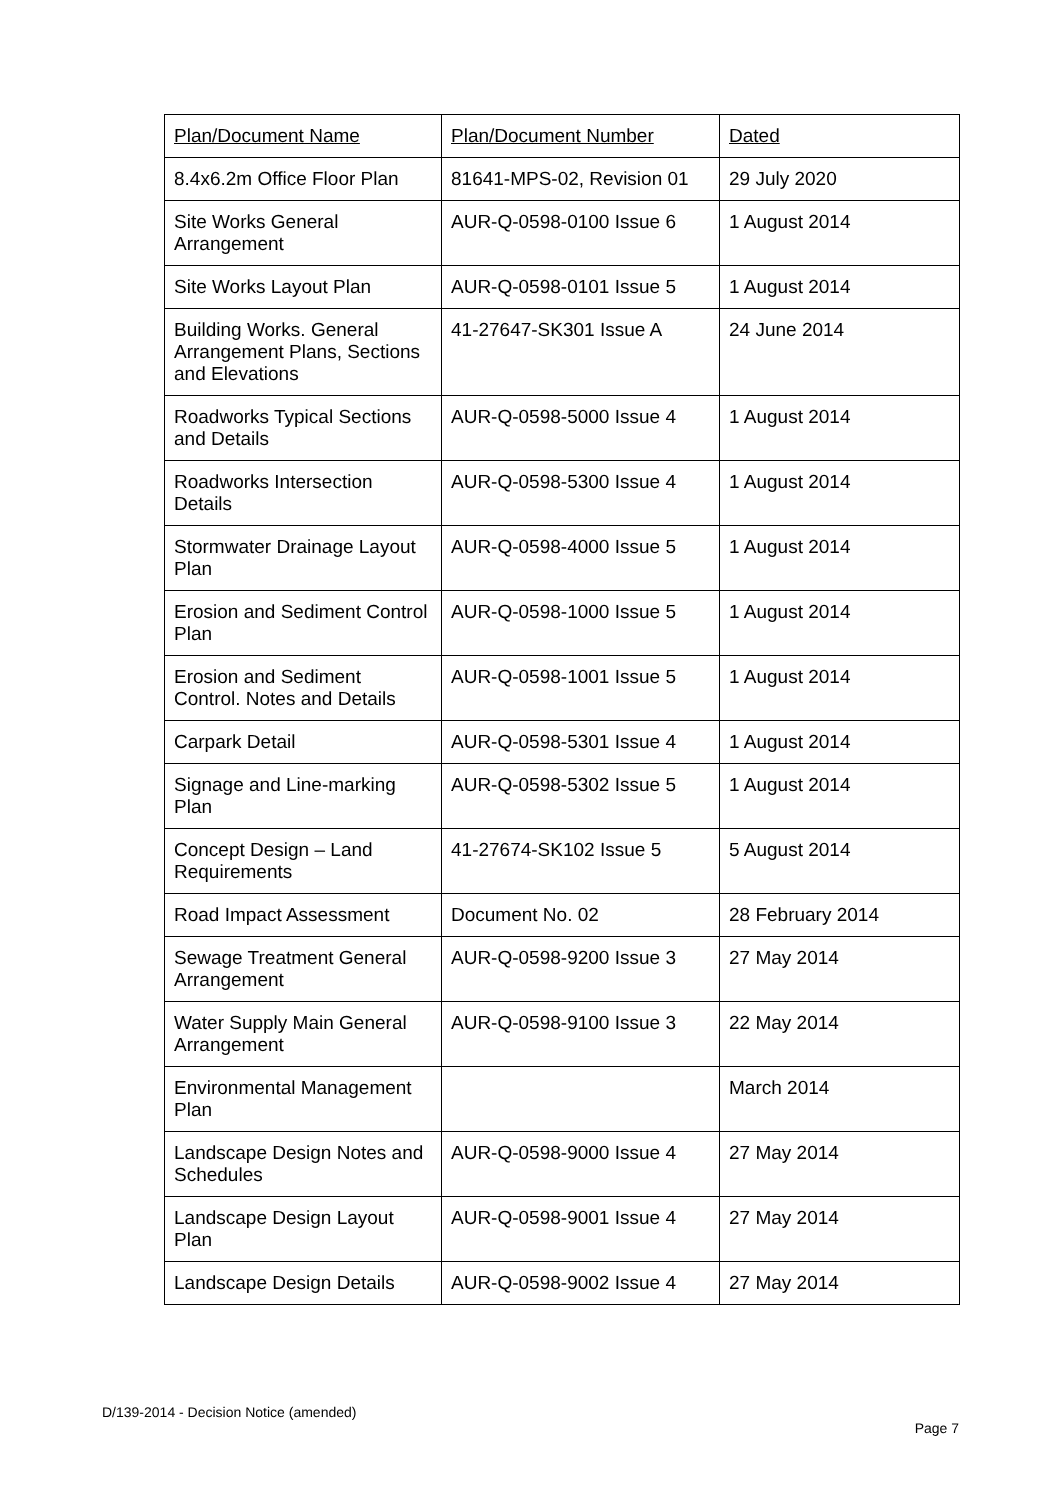| Plan/Document Name | Plan/Document Number | Dated |
| --- | --- | --- |
| 8.4x6.2m Office Floor Plan | 81641-MPS-02, Revision 01 | 29 July 2020 |
| Site Works General Arrangement | AUR-Q-0598-0100 Issue 6 | 1 August 2014 |
| Site Works Layout Plan | AUR-Q-0598-0101 Issue 5 | 1 August 2014 |
| Building Works. General Arrangement Plans, Sections and Elevations | 41-27647-SK301 Issue A | 24 June 2014 |
| Roadworks Typical Sections and Details | AUR-Q-0598-5000 Issue 4 | 1 August 2014 |
| Roadworks Intersection Details | AUR-Q-0598-5300 Issue 4 | 1 August 2014 |
| Stormwater Drainage Layout Plan | AUR-Q-0598-4000 Issue 5 | 1 August 2014 |
| Erosion and Sediment Control Plan | AUR-Q-0598-1000 Issue 5 | 1 August 2014 |
| Erosion and Sediment Control. Notes and Details | AUR-Q-0598-1001 Issue 5 | 1 August 2014 |
| Carpark Detail | AUR-Q-0598-5301 Issue 4 | 1 August 2014 |
| Signage and Line-marking Plan | AUR-Q-0598-5302 Issue 5 | 1 August 2014 |
| Concept Design – Land Requirements | 41-27674-SK102 Issue 5 | 5 August 2014 |
| Road Impact Assessment | Document No. 02 | 28 February 2014 |
| Sewage Treatment General Arrangement | AUR-Q-0598-9200 Issue 3 | 27 May 2014 |
| Water Supply Main General Arrangement | AUR-Q-0598-9100 Issue 3 | 22 May 2014 |
| Environmental Management Plan | | March 2014 |
| Landscape Design Notes and Schedules | AUR-Q-0598-9000 Issue 4 | 27 May 2014 |
| Landscape Design Layout Plan | AUR-Q-0598-9001 Issue 4 | 27 May 2014 |
| Landscape Design Details | AUR-Q-0598-9002 Issue 4 | 27 May 2014 |
D/139-2014 - Decision Notice (amended)
Page 7